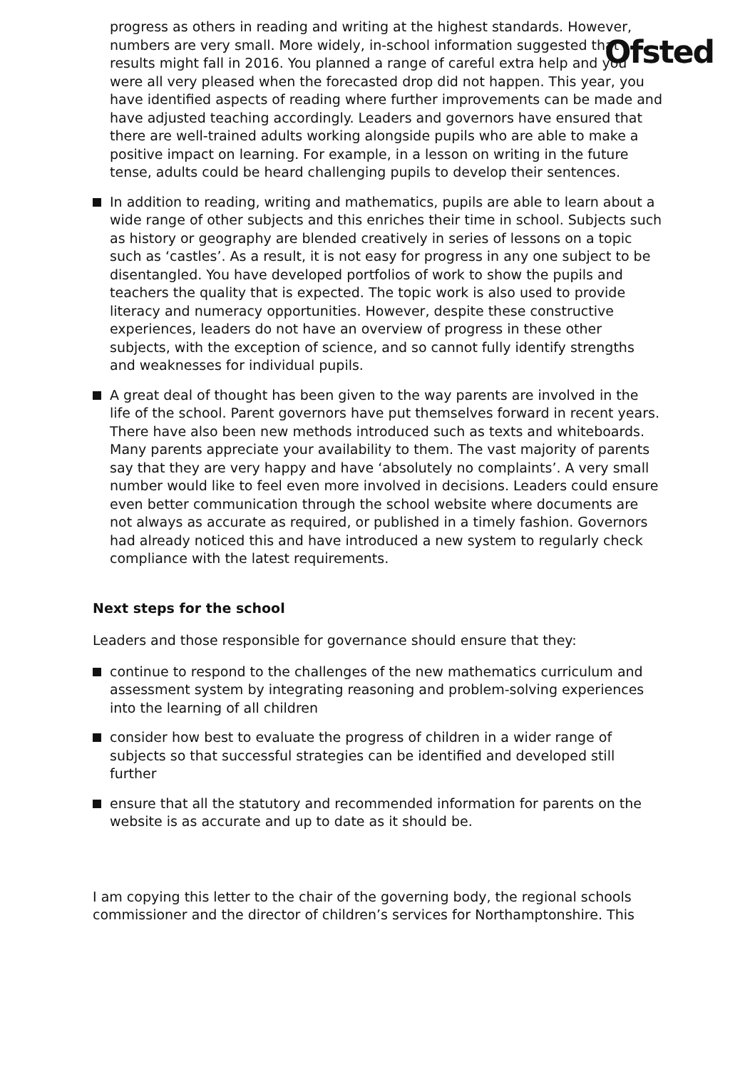Ofsted
progress as others in reading and writing at the highest standards. However, numbers are very small. More widely, in-school information suggested that results might fall in 2016. You planned a range of careful extra help and you were all very pleased when the forecasted drop did not happen. This year, you have identified aspects of reading where further improvements can be made and have adjusted teaching accordingly. Leaders and governors have ensured that there are well-trained adults working alongside pupils who are able to make a positive impact on learning. For example, in a lesson on writing in the future tense, adults could be heard challenging pupils to develop their sentences.
In addition to reading, writing and mathematics, pupils are able to learn about a wide range of other subjects and this enriches their time in school. Subjects such as history or geography are blended creatively in series of lessons on a topic such as ‘castles’. As a result, it is not easy for progress in any one subject to be disentangled. You have developed portfolios of work to show the pupils and teachers the quality that is expected. The topic work is also used to provide literacy and numeracy opportunities. However, despite these constructive experiences, leaders do not have an overview of progress in these other subjects, with the exception of science, and so cannot fully identify strengths and weaknesses for individual pupils.
A great deal of thought has been given to the way parents are involved in the life of the school. Parent governors have put themselves forward in recent years. There have also been new methods introduced such as texts and whiteboards. Many parents appreciate your availability to them. The vast majority of parents say that they are very happy and have ‘absolutely no complaints’. A very small number would like to feel even more involved in decisions. Leaders could ensure even better communication through the school website where documents are not always as accurate as required, or published in a timely fashion. Governors had already noticed this and have introduced a new system to regularly check compliance with the latest requirements.
Next steps for the school
Leaders and those responsible for governance should ensure that they:
continue to respond to the challenges of the new mathematics curriculum and assessment system by integrating reasoning and problem-solving experiences into the learning of all children
consider how best to evaluate the progress of children in a wider range of subjects so that successful strategies can be identified and developed still further
ensure that all the statutory and recommended information for parents on the website is as accurate and up to date as it should be.
I am copying this letter to the chair of the governing body, the regional schools commissioner and the director of children’s services for Northamptonshire. This